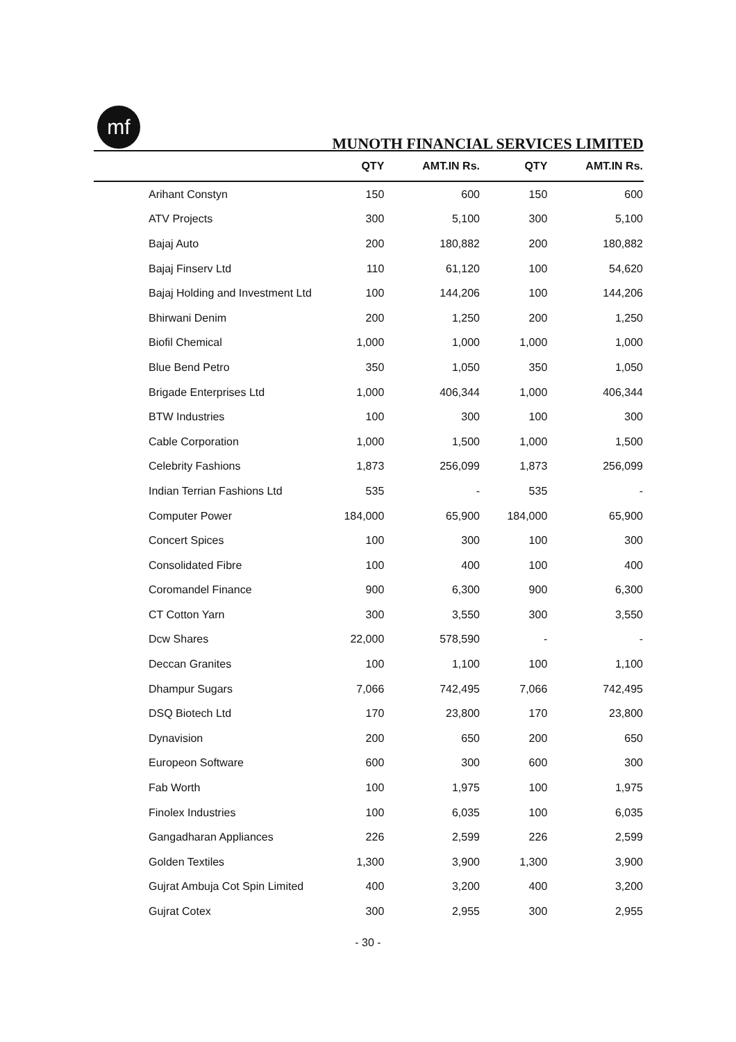mf
MUNOTH FINANCIAL SERVICES LIMITED
| | QTY | AMT.IN Rs. | QTY | AMT.IN Rs. |
| --- | --- | --- | --- | --- |
| Arihant Constyn | 150 | 600 | 150 | 600 |
| ATV Projects | 300 | 5,100 | 300 | 5,100 |
| Bajaj Auto | 200 | 180,882 | 200 | 180,882 |
| Bajaj Finserv Ltd | 110 | 61,120 | 100 | 54,620 |
| Bajaj Holding and Investment Ltd | 100 | 144,206 | 100 | 144,206 |
| Bhirwani Denim | 200 | 1,250 | 200 | 1,250 |
| Biofil Chemical | 1,000 | 1,000 | 1,000 | 1,000 |
| Blue Bend Petro | 350 | 1,050 | 350 | 1,050 |
| Brigade Enterprises Ltd | 1,000 | 406,344 | 1,000 | 406,344 |
| BTW Industries | 100 | 300 | 100 | 300 |
| Cable Corporation | 1,000 | 1,500 | 1,000 | 1,500 |
| Celebrity Fashions | 1,873 | 256,099 | 1,873 | 256,099 |
| Indian Terrian Fashions Ltd | 535 | - | 535 | - |
| Computer Power | 184,000 | 65,900 | 184,000 | 65,900 |
| Concert Spices | 100 | 300 | 100 | 300 |
| Consolidated Fibre | 100 | 400 | 100 | 400 |
| Coromandel Finance | 900 | 6,300 | 900 | 6,300 |
| CT Cotton Yarn | 300 | 3,550 | 300 | 3,550 |
| Dcw Shares | 22,000 | 578,590 | - | - |
| Deccan Granites | 100 | 1,100 | 100 | 1,100 |
| Dhampur Sugars | 7,066 | 742,495 | 7,066 | 742,495 |
| DSQ Biotech Ltd | 170 | 23,800 | 170 | 23,800 |
| Dynavision | 200 | 650 | 200 | 650 |
| Europeon Software | 600 | 300 | 600 | 300 |
| Fab Worth | 100 | 1,975 | 100 | 1,975 |
| Finolex Industries | 100 | 6,035 | 100 | 6,035 |
| Gangadharan Appliances | 226 | 2,599 | 226 | 2,599 |
| Golden Textiles | 1,300 | 3,900 | 1,300 | 3,900 |
| Gujrat Ambuja Cot Spin Limited | 400 | 3,200 | 400 | 3,200 |
| Gujrat Cotex | 300 | 2,955 | 300 | 2,955 |
- 30 -